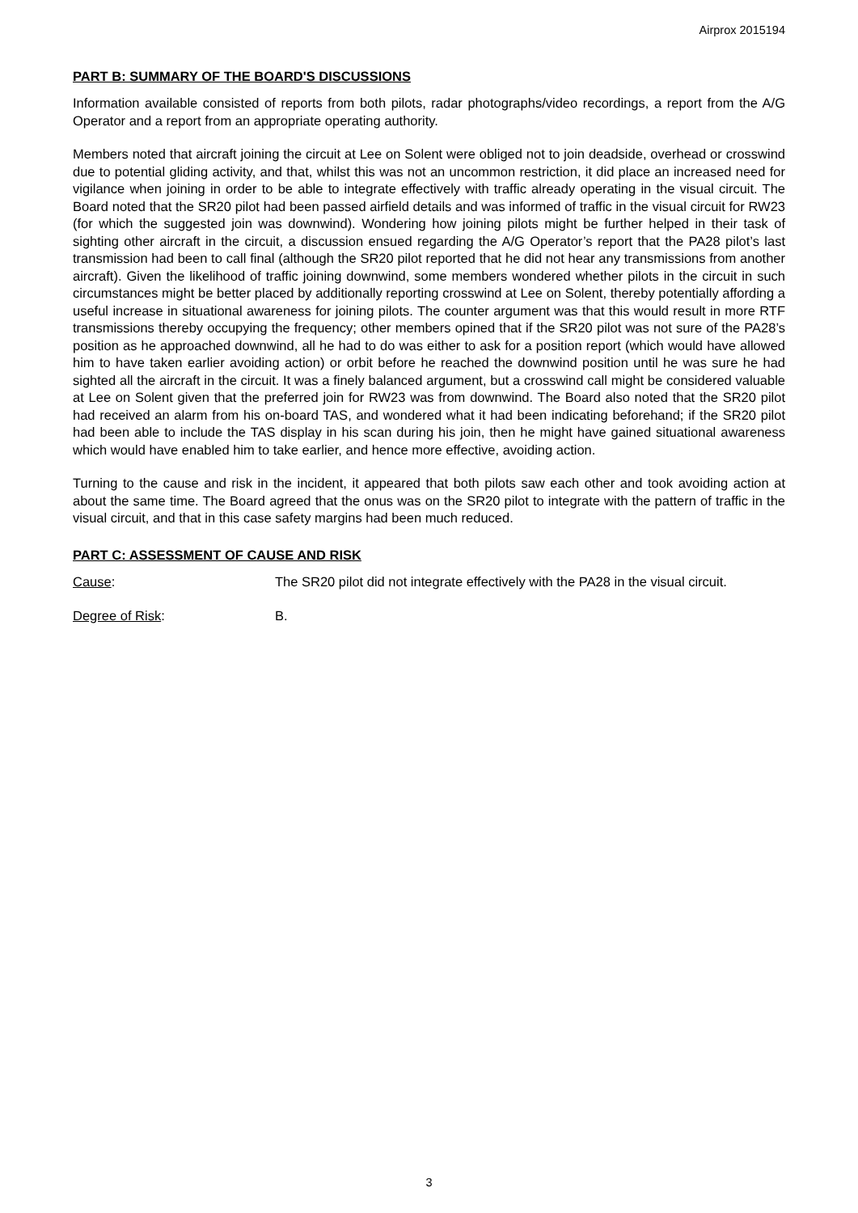Airprox 2015194
PART B: SUMMARY OF THE BOARD'S DISCUSSIONS
Information available consisted of reports from both pilots, radar photographs/video recordings, a report from the A/G Operator and a report from an appropriate operating authority.
Members noted that aircraft joining the circuit at Lee on Solent were obliged not to join deadside, overhead or crosswind due to potential gliding activity, and that, whilst this was not an uncommon restriction, it did place an increased need for vigilance when joining in order to be able to integrate effectively with traffic already operating in the visual circuit. The Board noted that the SR20 pilot had been passed airfield details and was informed of traffic in the visual circuit for RW23 (for which the suggested join was downwind). Wondering how joining pilots might be further helped in their task of sighting other aircraft in the circuit, a discussion ensued regarding the A/G Operator’s report that the PA28 pilot’s last transmission had been to call final (although the SR20 pilot reported that he did not hear any transmissions from another aircraft). Given the likelihood of traffic joining downwind, some members wondered whether pilots in the circuit in such circumstances might be better placed by additionally reporting crosswind at Lee on Solent, thereby potentially affording a useful increase in situational awareness for joining pilots. The counter argument was that this would result in more RTF transmissions thereby occupying the frequency; other members opined that if the SR20 pilot was not sure of the PA28’s position as he approached downwind, all he had to do was either to ask for a position report (which would have allowed him to have taken earlier avoiding action) or orbit before he reached the downwind position until he was sure he had sighted all the aircraft in the circuit. It was a finely balanced argument, but a crosswind call might be considered valuable at Lee on Solent given that the preferred join for RW23 was from downwind. The Board also noted that the SR20 pilot had received an alarm from his on-board TAS, and wondered what it had been indicating beforehand; if the SR20 pilot had been able to include the TAS display in his scan during his join, then he might have gained situational awareness which would have enabled him to take earlier, and hence more effective, avoiding action.
Turning to the cause and risk in the incident, it appeared that both pilots saw each other and took avoiding action at about the same time. The Board agreed that the onus was on the SR20 pilot to integrate with the pattern of traffic in the visual circuit, and that in this case safety margins had been much reduced.
PART C: ASSESSMENT OF CAUSE AND RISK
Cause: The SR20 pilot did not integrate effectively with the PA28 in the visual circuit.
Degree of Risk: B.
3